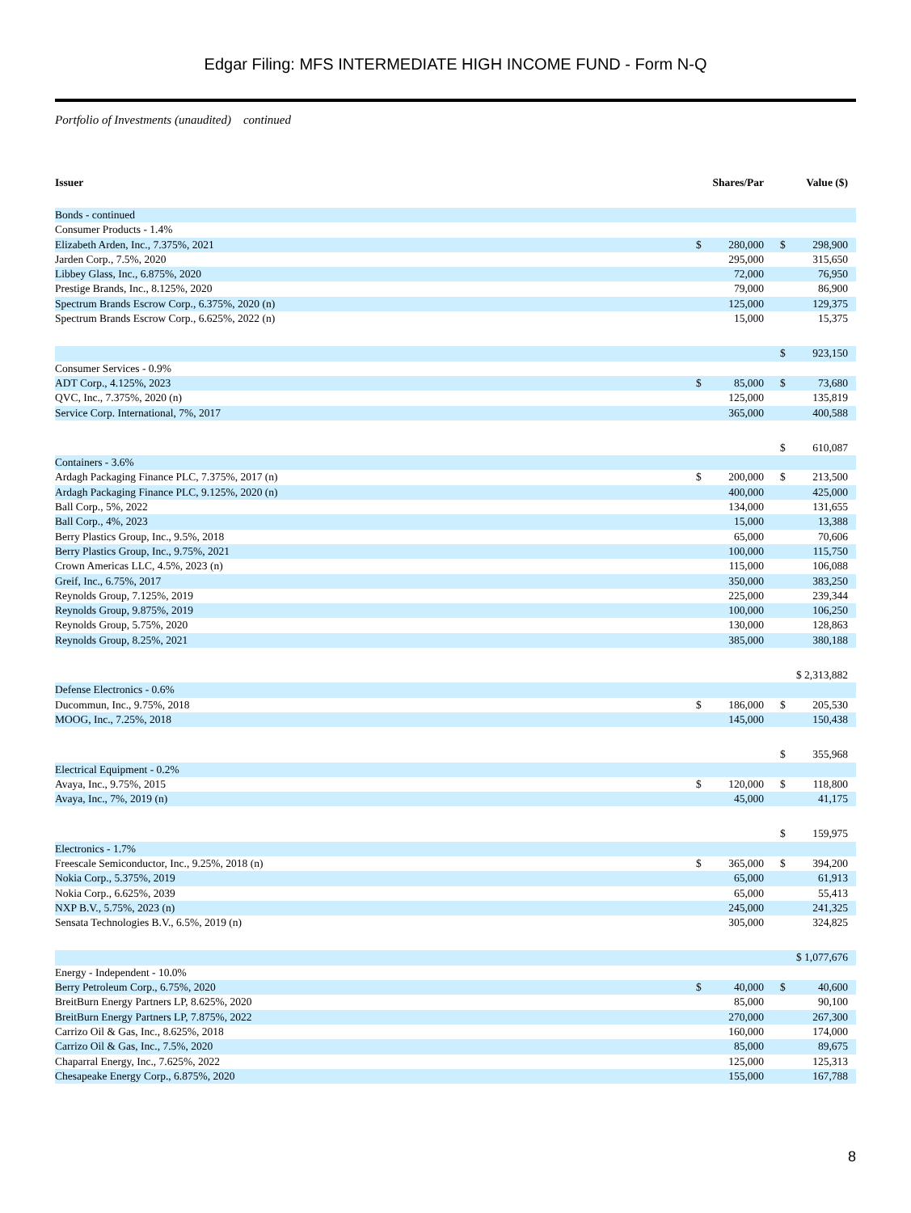Edgar Filing: MFS INTERMEDIATE HIGH INCOME FUND - Form N-Q
Portfolio of Investments (unaudited) continued
| Issuer | Shares/Par | | | Value ($) | | |
| --- | --- | --- | --- | --- | --- | --- |
| Bonds - continued | | | | | | |
| Consumer Products - 1.4% | | | | | | |
| Elizabeth Arden, Inc., 7.375%, 2021 | $ | 280,000 | | $ | 298,900 | |
| Jarden Corp., 7.5%, 2020 | | 295,000 | | | 315,650 | |
| Libbey Glass, Inc., 6.875%, 2020 | | 72,000 | | | 76,950 | |
| Prestige Brands, Inc., 8.125%, 2020 | | 79,000 | | | 86,900 | |
| Spectrum Brands Escrow Corp., 6.375%, 2020 (n) | | 125,000 | | | 129,375 | |
| Spectrum Brands Escrow Corp., 6.625%, 2022 (n) | | 15,000 | | | 15,375 | |
| | | | | $ | 923,150 | |
| Consumer Services - 0.9% | | | | | | |
| ADT Corp., 4.125%, 2023 | $ | 85,000 | | $ | 73,680 | |
| QVC, Inc., 7.375%, 2020 (n) | | 125,000 | | | 135,819 | |
| Service Corp. International, 7%, 2017 | | 365,000 | | | 400,588 | |
| | | | | $ | 610,087 | |
| Containers - 3.6% | | | | | | |
| Ardagh Packaging Finance PLC, 7.375%, 2017 (n) | $ | 200,000 | | $ | 213,500 | |
| Ardagh Packaging Finance PLC, 9.125%, 2020 (n) | | 400,000 | | | 425,000 | |
| Ball Corp., 5%, 2022 | | 134,000 | | | 131,655 | |
| Ball Corp., 4%, 2023 | | 15,000 | | | 13,388 | |
| Berry Plastics Group, Inc., 9.5%, 2018 | | 65,000 | | | 70,606 | |
| Berry Plastics Group, Inc., 9.75%, 2021 | | 100,000 | | | 115,750 | |
| Crown Americas LLC, 4.5%, 2023 (n) | | 115,000 | | | 106,088 | |
| Greif, Inc., 6.75%, 2017 | | 350,000 | | | 383,250 | |
| Reynolds Group, 7.125%, 2019 | | 225,000 | | | 239,344 | |
| Reynolds Group, 9.875%, 2019 | | 100,000 | | | 106,250 | |
| Reynolds Group, 5.75%, 2020 | | 130,000 | | | 128,863 | |
| Reynolds Group, 8.25%, 2021 | | 385,000 | | | 380,188 | |
| | | | | $ 2,313,882 | | |
| Defense Electronics - 0.6% | | | | | | |
| Ducommun, Inc., 9.75%, 2018 | $ | 186,000 | | $ | 205,530 | |
| MOOG, Inc., 7.25%, 2018 | | 145,000 | | | 150,438 | |
| | | | | $ | 355,968 | |
| Electrical Equipment - 0.2% | | | | | | |
| Avaya, Inc., 9.75%, 2015 | $ | 120,000 | | $ | 118,800 | |
| Avaya, Inc., 7%, 2019 (n) | | 45,000 | | | 41,175 | |
| | | | | $ | 159,975 | |
| Electronics - 1.7% | | | | | | |
| Freescale Semiconductor, Inc., 9.25%, 2018 (n) | $ | 365,000 | | $ | 394,200 | |
| Nokia Corp., 5.375%, 2019 | | 65,000 | | | 61,913 | |
| Nokia Corp., 6.625%, 2039 | | 65,000 | | | 55,413 | |
| NXP B.V., 5.75%, 2023 (n) | | 245,000 | | | 241,325 | |
| Sensata Technologies B.V., 6.5%, 2019 (n) | | 305,000 | | | 324,825 | |
| | | | | $ 1,077,676 | | |
| Energy - Independent - 10.0% | | | | | | |
| Berry Petroleum Corp., 6.75%, 2020 | $ | 40,000 | | $ | 40,600 | |
| BreitBurn Energy Partners LP, 8.625%, 2020 | | 85,000 | | | 90,100 | |
| BreitBurn Energy Partners LP, 7.875%, 2022 | | 270,000 | | | 267,300 | |
| Carrizo Oil & Gas, Inc., 8.625%, 2018 | | 160,000 | | | 174,000 | |
| Carrizo Oil & Gas, Inc., 7.5%, 2020 | | 85,000 | | | 89,675 | |
| Chaparral Energy, Inc., 7.625%, 2022 | | 125,000 | | | 125,313 | |
| Chesapeake Energy Corp., 6.875%, 2020 | | 155,000 | | | 167,788 | |
8